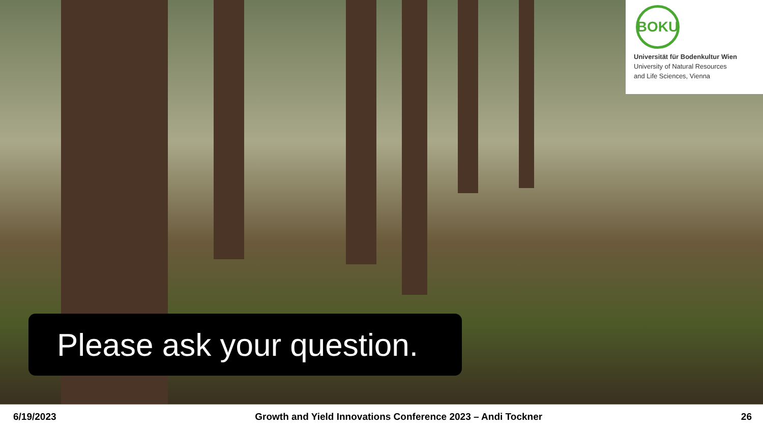BOKU
Universität für Bodenkultur Wien
University of Natural Resources
and Life Sciences, Vienna
Please ask your question.
6/19/2023 Growth and Yield Innovations Conference 2023 – Andi Tockner 26